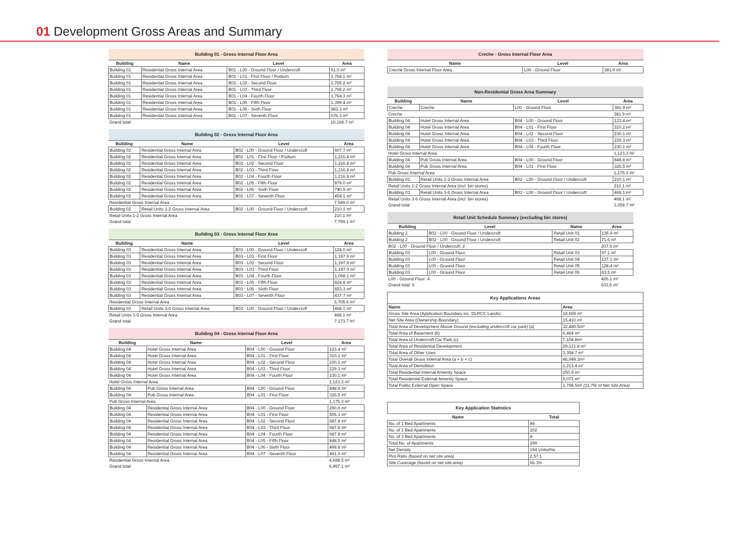01 Development Gross Areas and Summary
| Building 01 - Gross Internal Floor Area | | | |
| --- | --- | --- | --- |
| Building | Name | Level | Area |
| Building 01 | Residential Gross Internal Area | B01 - L00 - Ground Floor / Undercroft | 51.0 m² |
| Building 01 | Residential Gross Internal Area | B01 - L01 - First Floor / Podium | 1,764.1 m² |
| Building 01 | Residential Gross Internal Area | B01 - L02 - Second Floor | 1,765.2 m² |
| Building 01 | Residential Gross Internal Area | B01 - L03 - Third Floor | 1,765.2 m² |
| Building 01 | Residential Gross Internal Area | B01 - L04 - Fourth Floor | 1,764.3 m² |
| Building 01 | Residential Gross Internal Area | B01 - L05 - Fifth Floor | 1,399.4 m² |
| Building 01 | Residential Gross Internal Area | B01 - L06 - Sixth Floor | 983.3 m² |
| Building 01 | Residential Gross Internal Area | B01 - L07 - Seventh Floor | 676.3 m² |
| Grand total | | | 10,168.7 m² |
| Building 02 - Gross Internal Floor Area | | | |
| --- | --- | --- | --- |
| Building | Name | Level | Area |
| Building 02 | Residential Gross Internal Area | B02 - L00 - Ground Floor / Undercroft | 607.7 m² |
| Building 02 | Residential Gross Internal Area | B02 - L01 - First Floor / Podium | 1,216.8 m² |
| Building 02 | Residential Gross Internal Area | B02 - L02 - Second Floor | 1,216.8 m² |
| Building 02 | Residential Gross Internal Area | B02 - L03 - Third Floor | 1,216.8 m² |
| Building 02 | Residential Gross Internal Area | B02 - L04 - Fourth Floor | 1,216.8 m² |
| Building 02 | Residential Gross Internal Area | B02 - L05 - Fifth Floor | 879.0 m² |
| Building 02 | Residential Gross Internal Area | B02 - L06 - Sixth Floor | 740.9 m² |
| Building 02 | Residential Gross Internal Area | B02 - L07 - Seventh Floor | 454.1 m² |
| Residential Gross Internal Area | | | 7,549.0 m² |
| Building 02 | Retail Units 1-2 Gross Internal Area | B02 - L00 - Ground Floor / Undercroft | 210.1 m² |
| Retail Units 1-2 Gross Internal Area | | | 210.1 m² |
| Grand total | | | 7,759.1 m² |
| Building 03 - Gross Internal Floor Area | | | |
| --- | --- | --- | --- |
| Building | Name | Level | Area |
| Building 03 | Residential Gross Internal Area | B03 - L00 - Ground Floor / Undercroft | 128.0 m² |
| Building 03 | Residential Gross Internal Area | B03 - L01 - First Floor | 1,197.9 m² |
| Building 03 | Residential Gross Internal Area | B03 - L02 - Second Floor | 1,197.9 m² |
| Building 03 | Residential Gross Internal Area | B03 - L03 - Third Floor | 1,197.9 m² |
| Building 03 | Residential Gross Internal Area | B03 - L04 - Fourth Floor | 1,068.1 m² |
| Building 03 | Residential Gross Internal Area | B03 - L05 - Fifth Floor | 824.8 m² |
| Building 03 | Residential Gross Internal Area | B03 - L06 - Sixth Floor | 653.3 m² |
| Building 03 | Residential Gross Internal Area | B03 - L07 - Seventh Floor | 437.7 m² |
| Residential Gross Internal Area | | | 6,705.6 m² |
| Building 03 | Retail Units 3-6 Gross Internal Area | B03 - L00 - Ground Floor / Undercroft | 468.1 m² |
| Retail Units 3-6 Gross Internal Area | | | 468.1 m² |
| Grand total | | | 7,173.7 m² |
| Building 04 - Gross Internal Floor Area | | | |
| --- | --- | --- | --- |
| Building | Name | Level | Area |
| Building 04 | Hotel Gross Internal Area | B04 - L00 - Ground Floor | 123.4 m² |
| Building 04 | Hotel Gross Internal Area | B04 - L01 - First Floor | 310.2 m² |
| Building 04 | Hotel Gross Internal Area | B04 - L02 - Second Floor | 230.1 m² |
| Building 04 | Hotel Gross Internal Area | B04 - L03 - Third Floor | 229.3 m² |
| Building 04 | Hotel Gross Internal Area | B04 - L04 - Fourth Floor | 230.1 m² |
| Hotel Gross Internal Area | | | 1,123.3 m² |
| Building 04 | Pub Gross Internal Area | B04 - L00 - Ground Floor | 848.8 m² |
| Building 04 | Pub Gross Internal Area | B04 - L01 - First Floor | 326.5 m² |
| Pub Gross Internal Area | | | 1,175.3 m² |
| Building 04 | Residential Gross Internal Area | B04 - L00 - Ground Floor | 290.6 m² |
| Building 04 | Residential Gross Internal Area | B04 - L01 - First Floor | 505.3 m² |
| Building 04 | Residential Gross Internal Area | B04 - L02 - Second Floor | 687.8 m² |
| Building 04 | Residential Gross Internal Area | B04 - L03 - Third Floor | 687.8 m² |
| Building 04 | Residential Gross Internal Area | B04 - L04 - Fourth Floor | 687.8 m² |
| Building 04 | Residential Gross Internal Area | B04 - L05 - Fifth Floor | 848.5 m² |
| Building 04 | Residential Gross Internal Area | B04 - L06 - Sixth Floor | 499.8 m² |
| Building 04 | Residential Gross Internal Area | B04 - L07 - Seventh Floor | 491.0 m² |
| Residential Gross Internal Area | | | 4,698.5 m² |
| Grand total | | | 6,997.1 m² |
| Creche - Gross Internal Floor Area | | |
| --- | --- | --- |
| Name | Level | Area |
| Creche Gross Internal Floor Area | L00 - Ground Floor | 381.9 m² |
| Non-Residential Gross Area Summary | | | |
| --- | --- | --- | --- |
| Building | Name | Level | Area |
| Creche | Creche | L00 - Ground Floor | 381.9 m² |
| Creche | | | 381.9 m² |
| Building 04 | Hotel Gross Internal Area | B04 - L00 - Ground Floor | 123.4 m² |
| Building 04 | Hotel Gross Internal Area | B04 - L01 - First Floor | 310.2 m² |
| Building 04 | Hotel Gross Internal Area | B04 - L02 - Second Floor | 230.1 m² |
| Building 04 | Hotel Gross Internal Area | B04 - L03 - Third Floor | 229.3 m² |
| Building 04 | Hotel Gross Internal Area | B04 - L04 - Fourth Floor | 230.1 m² |
| Hotel Gross Internal Area | | | 1,123.3 m² |
| Building 04 | Pub Gross Internal Area | B04 - L00 - Ground Floor | 848.8 m² |
| Building 04 | Pub Gross Internal Area | B04 - L01 - First Floor | 326.5 m² |
| Pub Gross Internal Area | | | 1,175.3 m² |
| Building 02 | Retail Units 1-2 Gross Internal Area | B02 - L00 - Ground Floor / Undercroft | 210.1 m² |
| Retail Units 1-2 Gross Internal Area (incl. bin stores) | | | 210.1 m² |
| Building 03 | Retail Units 3-6 Gross Internal Area | B03 - L00 - Ground Floor / Undercroft | 468.1 m² |
| Retail Units 3-6 Gross Internal Area (incl. bin stores) | | | 468.1 m² |
| Grand total | | | 3,358.7 m² |
| Retail Unit Schedule Summary (excluding bin stores) | | | |
| --- | --- | --- | --- |
| Building | Level | Name | Area |
| Building 2 | B02 - L00 - Ground Floor / Undercroft | Retail Unit 01 | 135.9 m² |
| Building 2 | B02 - L00 - Ground Floor / Undercroft | Retail Unit 02 | 71.6 m² |
| B02 - L00 - Ground Floor / Undercroft: 2 | | | 207.5 m² |
| Building 03 | L00 - Ground Floor | Retail Unit 03 | 97.1 m² |
| Building 03 | L00 - Ground Floor | Retail Unit 04 | 137.1 m² |
| Building 03 | L00 - Ground Floor | Retail Unit 05 | 128.4 m² |
| Building 03 | L00 - Ground Floor | Retail Unit 06 | 63.5 m² |
| L00 - Ground Floor: 4 | | | 426.1 m² |
| Grand total: 6 | | | 633.6 m² |
| Key Applications Areas | |
| --- | --- |
| Name | Area |
| Gross Site Area (Application Boundary inc. DLRCC Lands) | 18,669 m² |
| Net Site Area (Ownership Boundary) | 15,410 m² |
| Total Area of Development Above Ground (excluding undercroft car park) (a) | 32,480.5m² |
| Total Area of Basement (b) | 6,464 m² |
| Total Area of Undercroft Car Park (c) | 7,104.8m² |
| Total Area of Residential Development | 29,121.8 m² |
| Total Area of Other Uses | 3,358.7 m² |
| Total Overall Gross Internal Area (a + b + c) | 46,049.3m² |
| Total Area of Demolition | 1,213.4 m² |
| Total Residential Internal Amenity Space | 250.9 m² |
| Total Residential External Amenity Space | 5,072 m² |
| Total Public External Open Space | 1,798.5m² (11.7% of Net Site Area) |
| Key Application Statistics | |
| --- | --- |
| Name | Total |
| No. of 1 Bed Apartments | 89 |
| No. of 2 Bed Apartments | 202 |
| No. of 3 Bed Apartments | 8 |
| Total No. of Apartments | 299 |
| Net Density | 194 Units/Ha |
| Plot Ratio (based on net site area) | 2.57:1 |
| Site Coverage (based on net site area) | 66.3% |